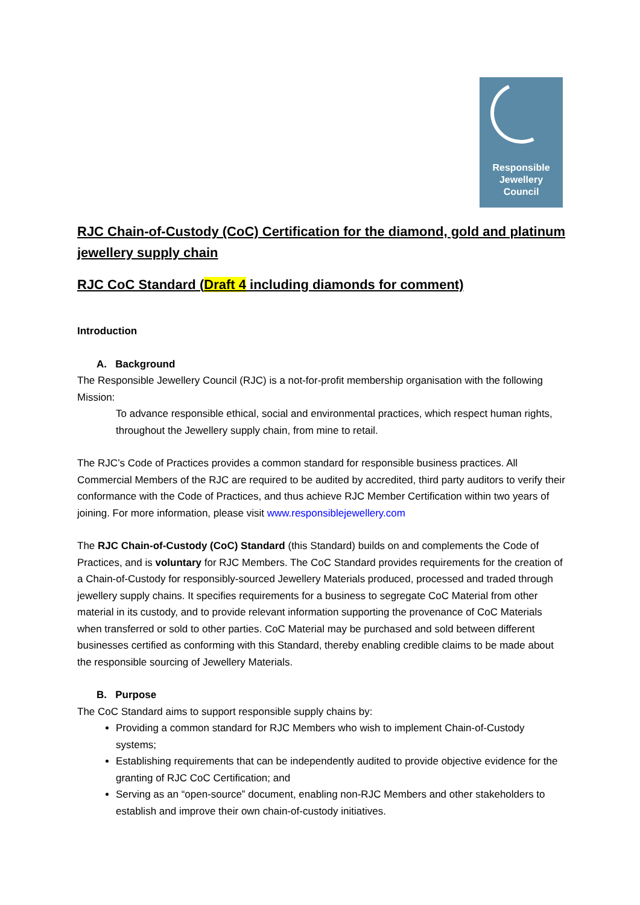Responsible
Jewellery
Council
RJC Chain-of-Custody (CoC) Certification for the diamond, gold and platinum jewellery supply chain
RJC CoC Standard (Draft 4 including diamonds for comment)
Introduction
A. Background
The Responsible Jewellery Council (RJC) is a not-for-profit membership organisation with the following Mission:
To advance responsible ethical, social and environmental practices, which respect human rights, throughout the Jewellery supply chain, from mine to retail.
The RJC’s Code of Practices provides a common standard for responsible business practices. All Commercial Members of the RJC are required to be audited by accredited, third party auditors to verify their conformance with the Code of Practices, and thus achieve RJC Member Certification within two years of joining. For more information, please visit www.responsiblejewellery.com
The RJC Chain-of-Custody (CoC) Standard (this Standard) builds on and complements the Code of Practices, and is voluntary for RJC Members. The CoC Standard provides requirements for the creation of a Chain-of-Custody for responsibly-sourced Jewellery Materials produced, processed and traded through jewellery supply chains. It specifies requirements for a business to segregate CoC Material from other material in its custody, and to provide relevant information supporting the provenance of CoC Materials when transferred or sold to other parties. CoC Material may be purchased and sold between different businesses certified as conforming with this Standard, thereby enabling credible claims to be made about the responsible sourcing of Jewellery Materials.
B. Purpose
The CoC Standard aims to support responsible supply chains by:
Providing a common standard for RJC Members who wish to implement Chain-of-Custody systems;
Establishing requirements that can be independently audited to provide objective evidence for the granting of RJC CoC Certification; and
Serving as an “open-source” document, enabling non-RJC Members and other stakeholders to establish and improve their own chain-of-custody initiatives.